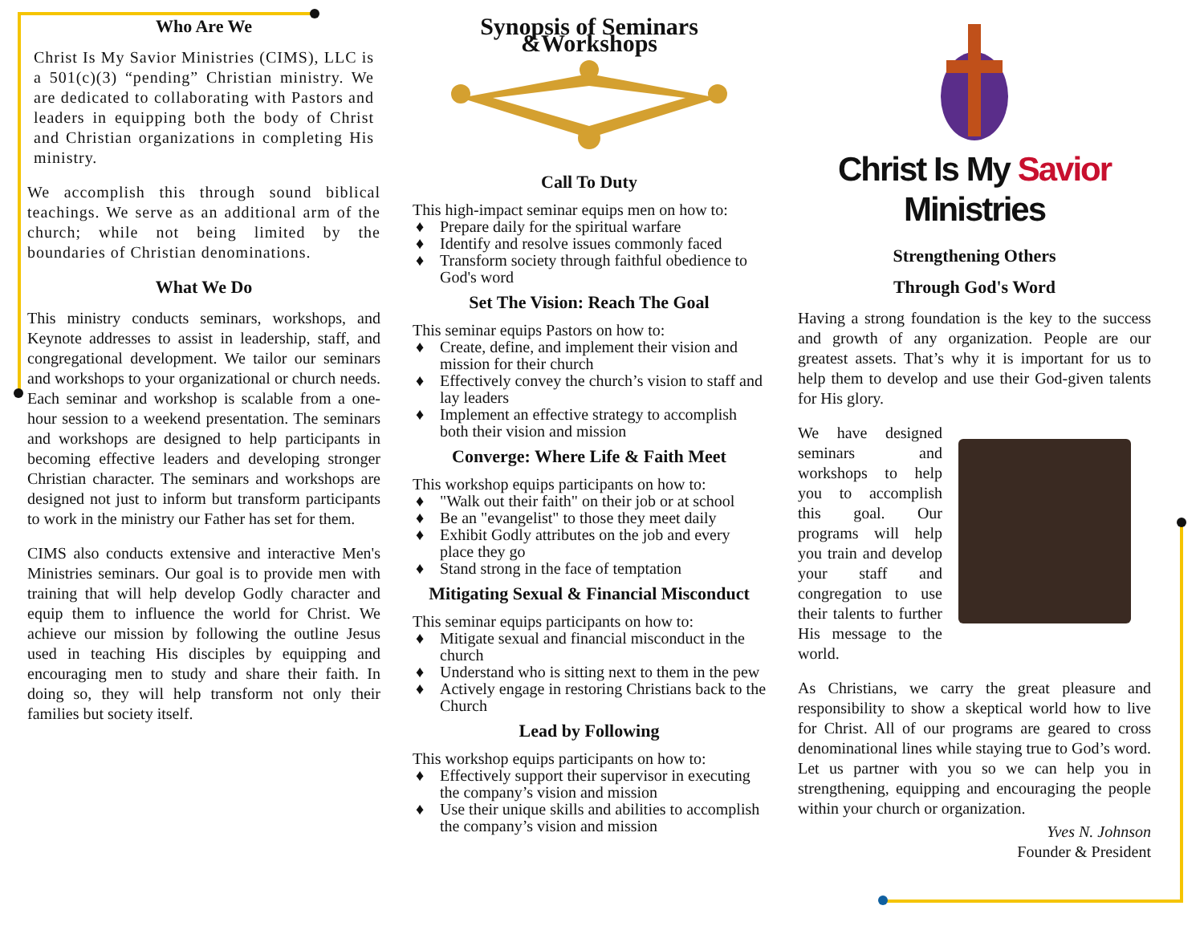Who Are We
Christ Is My Savior Ministries (CIMS), LLC is a 501(c)(3) “pending” Christian ministry. We are dedicated to collaborating with Pastors and leaders in equipping both the body of Christ and Christian organizations in completing His ministry.
We accomplish this through sound biblical teachings. We serve as an additional arm of the church; while not being limited by the boundaries of Christian denominations.
What We Do
This ministry conducts seminars, workshops, and Keynote addresses to assist in leadership, staff, and congregational development. We tailor our seminars and workshops to your organizational or church needs. Each seminar and workshop is scalable from a one-hour session to a weekend presentation. The seminars and workshops are designed to help participants in becoming effective leaders and developing stronger Christian character. The seminars and workshops are designed not just to inform but transform participants to work in the ministry our Father has set for them.
CIMS also conducts extensive and interactive Men's Ministries seminars. Our goal is to provide men with training that will help develop Godly character and equip them to influence the world for Christ. We achieve our mission by following the outline Jesus used in teaching His disciples by equipping and encouraging men to study and share their faith. In doing so, they will help transform not only their families but society itself.
Synopsis of Seminars &Workshops
Call To Duty
This high-impact seminar equips men on how to:
♦ Prepare daily for the spiritual warfare
♦ Identify and resolve issues commonly faced
♦ Transform society through faithful obedience to God's word
Set The Vision: Reach The Goal
This seminar equips Pastors on how to:
♦ Create, define, and implement their vision and mission for their church
♦ Effectively convey the church’s vision to staff and lay leaders
♦ Implement an effective strategy to accomplish both their vision and mission
Converge: Where Life & Faith Meet
This workshop equips participants on how to:
♦ "Walk out their faith" on their job or at school
♦ Be an "evangelist" to those they meet daily
♦ Exhibit Godly attributes on the job and every place they go
♦ Stand strong in the face of temptation
Mitigating Sexual & Financial Misconduct
This seminar equips participants on how to:
♦ Mitigate sexual and financial misconduct in the church
♦ Understand who is sitting next to them in the pew
♦ Actively engage in restoring Christians back to the Church
Lead by Following
This workshop equips participants on how to:
♦ Effectively support their supervisor in executing the company’s vision and mission
♦ Use their unique skills and abilities to accomplish the company’s vision and mission
Christ Is My Savior Ministries
Strengthening Others
Through God's Word
Having a strong foundation is the key to the success and growth of any organization. People are our greatest assets. That’s why it is important for us to help them to develop and use their God-given talents for His glory.
We have designed seminars and workshops to help you to accomplish this goal. Our programs will help you train and develop your staff and congregation to use their talents to further His message to the world.
As Christians, we carry the great pleasure and responsibility to show a skeptical world how to live for Christ. All of our programs are geared to cross denominational lines while staying true to God’s word. Let us partner with you so we can help you in strengthening, equipping and encouraging the people within your church or organization.
Yves N. Johnson
Founder & President